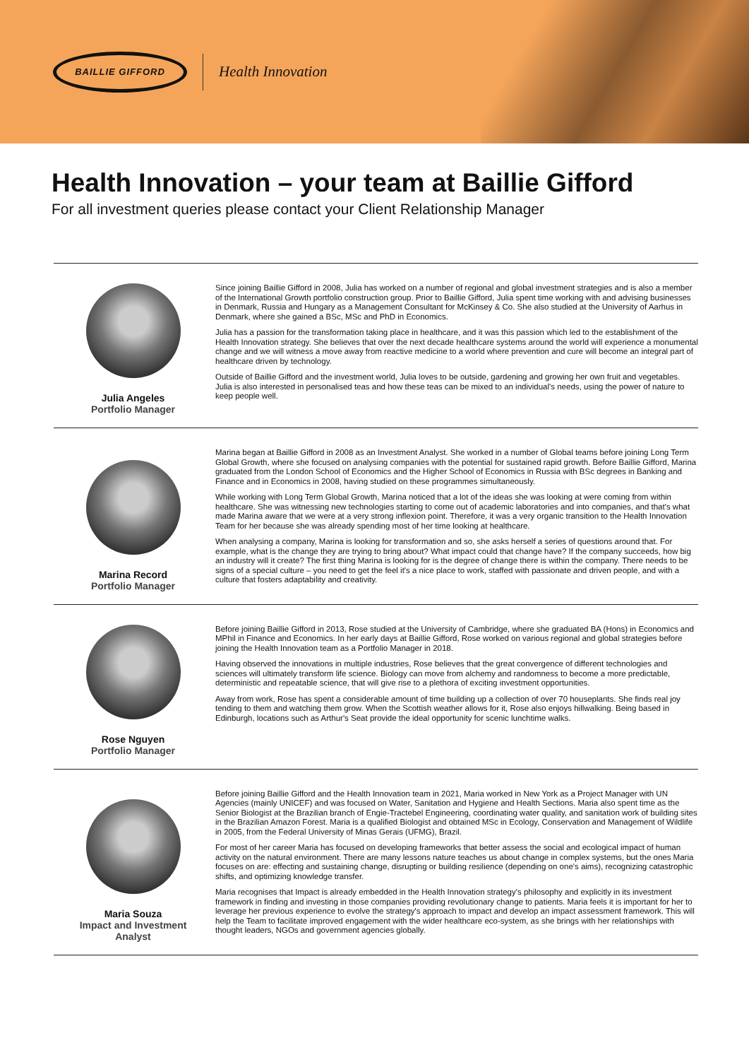BAILLIE GIFFORD
Health Innovation
Health Innovation – your team at Baillie Gifford
For all investment queries please contact your Client Relationship Manager
Julia Angeles
Portfolio Manager
Since joining Baillie Gifford in 2008, Julia has worked on a number of regional and global investment strategies and is also a member of the International Growth portfolio construction group. Prior to Baillie Gifford, Julia spent time working with and advising businesses in Denmark, Russia and Hungary as a Management Consultant for McKinsey & Co. She also studied at the University of Aarhus in Denmark, where she gained a BSc, MSc and PhD in Economics.
Julia has a passion for the transformation taking place in healthcare, and it was this passion which led to the establishment of the Health Innovation strategy. She believes that over the next decade healthcare systems around the world will experience a monumental change and we will witness a move away from reactive medicine to a world where prevention and cure will become an integral part of healthcare driven by technology.
Outside of Baillie Gifford and the investment world, Julia loves to be outside, gardening and growing her own fruit and vegetables. Julia is also interested in personalised teas and how these teas can be mixed to an individual's needs, using the power of nature to keep people well.
Marina Record
Portfolio Manager
Marina began at Baillie Gifford in 2008 as an Investment Analyst. She worked in a number of Global teams before joining Long Term Global Growth, where she focused on analysing companies with the potential for sustained rapid growth. Before Baillie Gifford, Marina graduated from the London School of Economics and the Higher School of Economics in Russia with BSc degrees in Banking and Finance and in Economics in 2008, having studied on these programmes simultaneously.
While working with Long Term Global Growth, Marina noticed that a lot of the ideas she was looking at were coming from within healthcare. She was witnessing new technologies starting to come out of academic laboratories and into companies, and that's what made Marina aware that we were at a very strong inflexion point. Therefore, it was a very organic transition to the Health Innovation Team for her because she was already spending most of her time looking at healthcare.
When analysing a company, Marina is looking for transformation and so, she asks herself a series of questions around that. For example, what is the change they are trying to bring about? What impact could that change have? If the company succeeds, how big an industry will it create? The first thing Marina is looking for is the degree of change there is within the company. There needs to be signs of a special culture – you need to get the feel it's a nice place to work, staffed with passionate and driven people, and with a culture that fosters adaptability and creativity.
Rose Nguyen
Portfolio Manager
Before joining Baillie Gifford in 2013, Rose studied at the University of Cambridge, where she graduated BA (Hons) in Economics and MPhil in Finance and Economics. In her early days at Baillie Gifford, Rose worked on various regional and global strategies before joining the Health Innovation team as a Portfolio Manager in 2018.
Having observed the innovations in multiple industries, Rose believes that the great convergence of different technologies and sciences will ultimately transform life science. Biology can move from alchemy and randomness to become a more predictable, deterministic and repeatable science, that will give rise to a plethora of exciting investment opportunities.
Away from work, Rose has spent a considerable amount of time building up a collection of over 70 houseplants. She finds real joy tending to them and watching them grow. When the Scottish weather allows for it, Rose also enjoys hillwalking. Being based in Edinburgh, locations such as Arthur's Seat provide the ideal opportunity for scenic lunchtime walks.
Maria Souza
Impact and Investment
Analyst
Before joining Baillie Gifford and the Health Innovation team in 2021, Maria worked in New York as a Project Manager with UN Agencies (mainly UNICEF) and was focused on Water, Sanitation and Hygiene and Health Sections. Maria also spent time as the Senior Biologist at the Brazilian branch of Engie-Tractebel Engineering, coordinating water quality, and sanitation work of building sites in the Brazilian Amazon Forest. Maria is a qualified Biologist and obtained MSc in Ecology, Conservation and Management of Wildlife in 2005, from the Federal University of Minas Gerais (UFMG), Brazil.
For most of her career Maria has focused on developing frameworks that better assess the social and ecological impact of human activity on the natural environment. There are many lessons nature teaches us about change in complex systems, but the ones Maria focuses on are: effecting and sustaining change, disrupting or building resilience (depending on one's aims), recognizing catastrophic shifts, and optimizing knowledge transfer.
Maria recognises that Impact is already embedded in the Health Innovation strategy's philosophy and explicitly in its investment framework in finding and investing in those companies providing revolutionary change to patients. Maria feels it is important for her to leverage her previous experience to evolve the strategy's approach to impact and develop an impact assessment framework. This will help the Team to facilitate improved engagement with the wider healthcare eco-system, as she brings with her relationships with thought leaders, NGOs and government agencies globally.